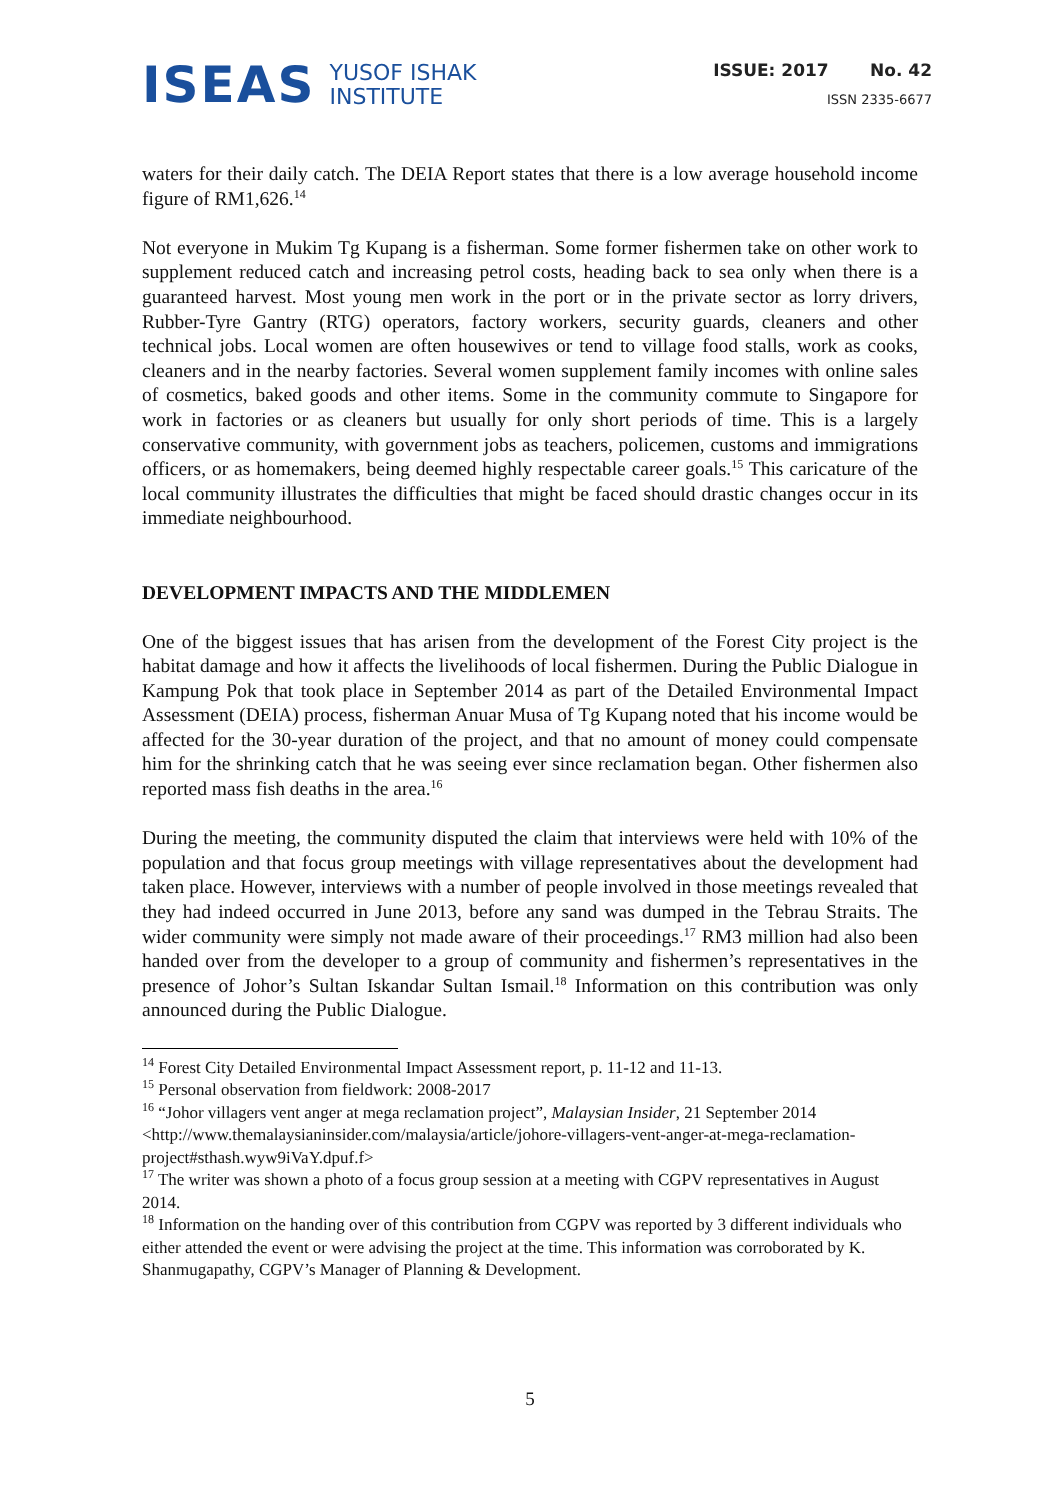ISEAS
YUSOF ISHAK
INSTITUTE
ISSUE: 2017 No. 42
ISSN 2335-6677
waters for their daily catch. The DEIA Report states that there is a low average household income figure of RM1,626.<sup>14</sup>
Not everyone in Mukim Tg Kupang is a fisherman. Some former fishermen take on other work to supplement reduced catch and increasing petrol costs, heading back to sea only when there is a guaranteed harvest. Most young men work in the port or in the private sector as lorry drivers, Rubber-Tyre Gantry (RTG) operators, factory workers, security guards, cleaners and other technical jobs. Local women are often housewives or tend to village food stalls, work as cooks, cleaners and in the nearby factories. Several women supplement family incomes with online sales of cosmetics, baked goods and other items. Some in the community commute to Singapore for work in factories or as cleaners but usually for only short periods of time. This is a largely conservative community, with government jobs as teachers, policemen, customs and immigrations officers, or as homemakers, being deemed highly respectable career goals.<sup>15</sup> This caricature of the local community illustrates the difficulties that might be faced should drastic changes occur in its immediate neighbourhood.
DEVELOPMENT IMPACTS AND THE MIDDLEMEN
One of the biggest issues that has arisen from the development of the Forest City project is the habitat damage and how it affects the livelihoods of local fishermen. During the Public Dialogue in Kampung Pok that took place in September 2014 as part of the Detailed Environmental Impact Assessment (DEIA) process, fisherman Anuar Musa of Tg Kupang noted that his income would be affected for the 30-year duration of the project, and that no amount of money could compensate him for the shrinking catch that he was seeing ever since reclamation began. Other fishermen also reported mass fish deaths in the area.<sup>16</sup>
During the meeting, the community disputed the claim that interviews were held with 10% of the population and that focus group meetings with village representatives about the development had taken place. However, interviews with a number of people involved in those meetings revealed that they had indeed occurred in June 2013, before any sand was dumped in the Tebrau Straits. The wider community were simply not made aware of their proceedings.<sup>17</sup> RM3 million had also been handed over from the developer to a group of community and fishermen’s representatives in the presence of Johor’s Sultan Iskandar Sultan Ismail.<sup>18</sup> Information on this contribution was only announced during the Public Dialogue.
<sup>14</sup> Forest City Detailed Environmental Impact Assessment report, p. 11-12 and 11-13.
<sup>15</sup> Personal observation from fieldwork: 2008-2017
<sup>16</sup> “Johor villagers vent anger at mega reclamation project”, Malaysian Insider, 21 September 2014 <http://www.themalaysianinsider.com/malaysia/article/johore-villagers-vent-anger-at-mega-reclamation-project#sthash.wyw9iVaY.dpuf.f>
<sup>17</sup> The writer was shown a photo of a focus group session at a meeting with CGPV representatives in August 2014.
<sup>18</sup> Information on the handing over of this contribution from CGPV was reported by 3 different individuals who either attended the event or were advising the project at the time. This information was corroborated by K. Shanmugapathy, CGPV’s Manager of Planning & Development.
5